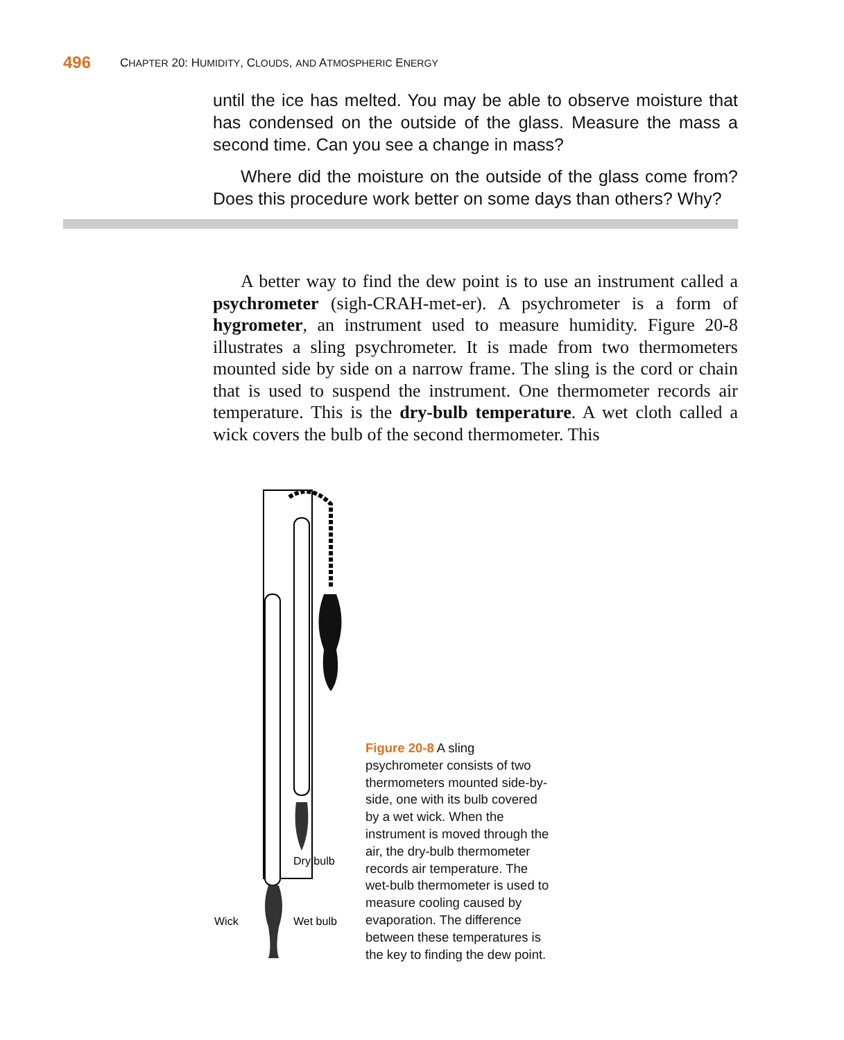496 CHAPTER 20: HUMIDITY, CLOUDS, AND ATMOSPHERIC ENERGY
until the ice has melted. You may be able to observe moisture that has condensed on the outside of the glass. Measure the mass a second time. Can you see a change in mass?
Where did the moisture on the outside of the glass come from? Does this procedure work better on some days than others? Why?
A better way to find the dew point is to use an instrument called a psychrometer (sigh-CRAH-met-er). A psychrometer is a form of hygrometer, an instrument used to measure humidity. Figure 20-8 illustrates a sling psychrometer. It is made from two thermometers mounted side by side on a narrow frame. The sling is the cord or chain that is used to suspend the instrument. One thermometer records air temperature. This is the dry-bulb temperature. A wet cloth called a wick covers the bulb of the second thermometer. This
Wick
Dry bulb
Wet bulb
Figure 20-8 A sling psychrometer consists of two thermometers mounted side-by-side, one with its bulb covered by a wet wick. When the instrument is moved through the air, the dry-bulb thermometer records air temperature. The wet-bulb thermometer is used to measure cooling caused by evaporation. The difference between these temperatures is the key to finding the dew point.